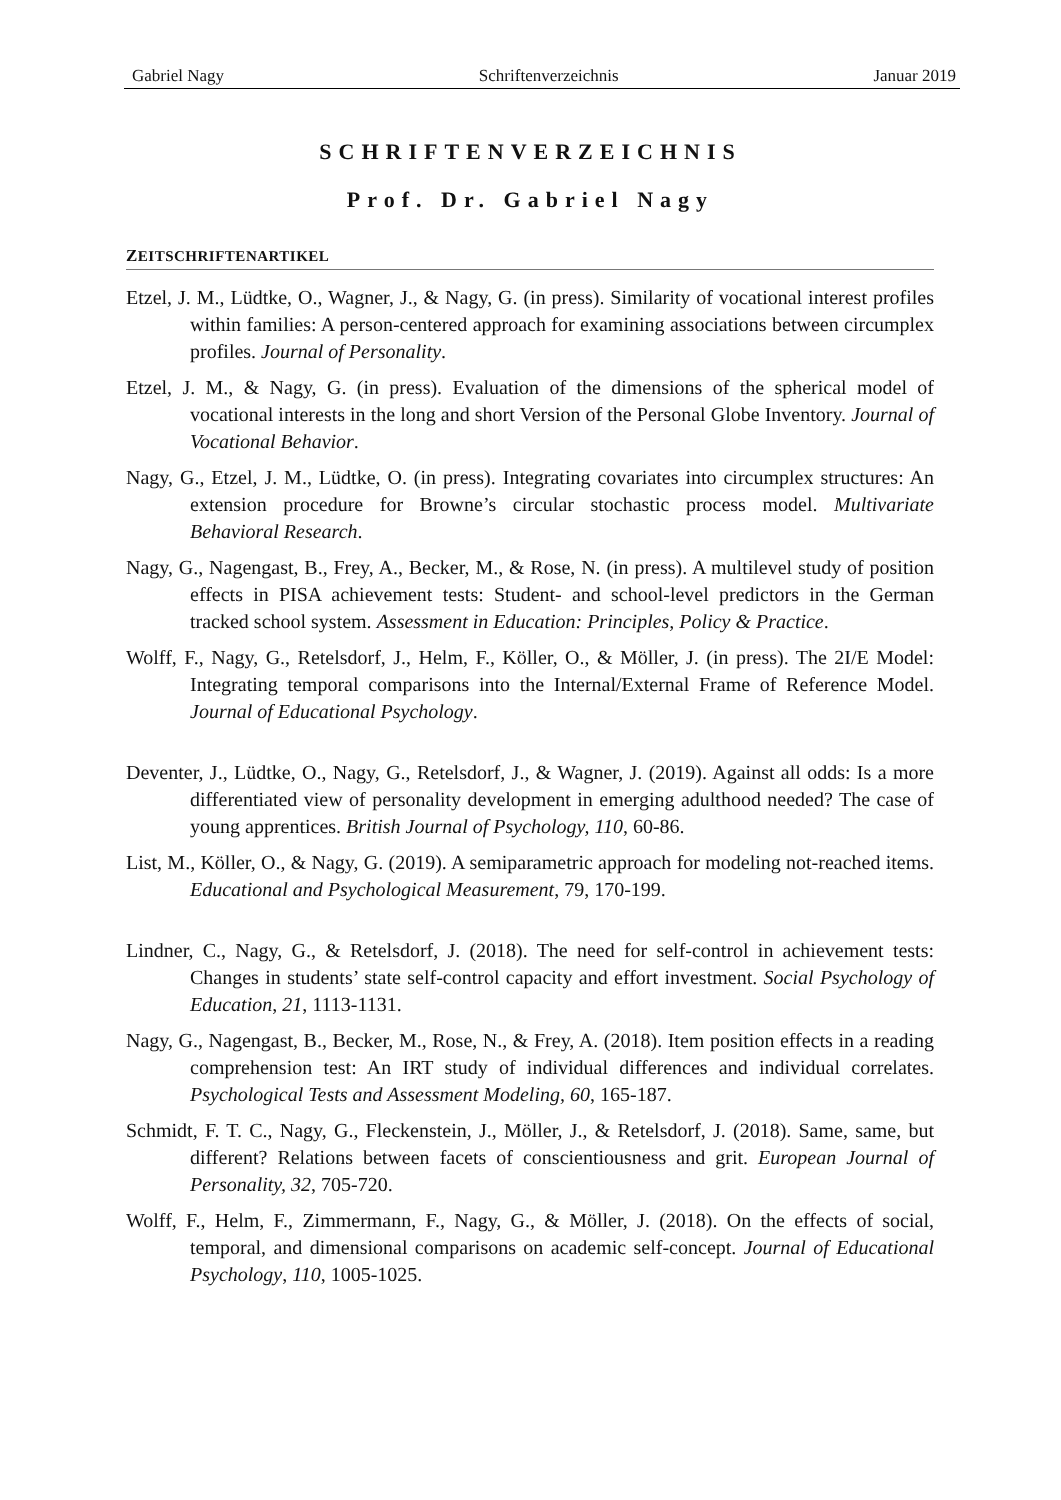Gabriel Nagy Schriftenverzeichnis Januar 2019
SCHRIFTENVERZEICHNIS
Prof. Dr. Gabriel Nagy
ZEITSCHRIFTENARTIKEL
Etzel, J. M., Lüdtke, O., Wagner, J., & Nagy, G. (in press). Similarity of vocational interest profiles within families: A person-centered approach for examining associations between circumplex profiles. Journal of Personality.
Etzel, J. M., & Nagy, G. (in press). Evaluation of the dimensions of the spherical model of vocational interests in the long and short Version of the Personal Globe Inventory. Journal of Vocational Behavior.
Nagy, G., Etzel, J. M., Lüdtke, O. (in press). Integrating covariates into circumplex structures: An extension procedure for Browne’s circular stochastic process model. Multivariate Behavioral Research.
Nagy, G., Nagengast, B., Frey, A., Becker, M., & Rose, N. (in press). A multilevel study of position effects in PISA achievement tests: Student- and school-level predictors in the German tracked school system. Assessment in Education: Principles, Policy & Practice.
Wolff, F., Nagy, G., Retelsdorf, J., Helm, F., Köller, O., & Möller, J. (in press). The 2I/E Model: Integrating temporal comparisons into the Internal/External Frame of Reference Model. Journal of Educational Psychology.
Deventer, J., Lüdtke, O., Nagy, G., Retelsdorf, J., & Wagner, J. (2019). Against all odds: Is a more differentiated view of personality development in emerging adulthood needed? The case of young apprentices. British Journal of Psychology, 110, 60-86.
List, M., Köller, O., & Nagy, G. (2019). A semiparametric approach for modeling not-reached items. Educational and Psychological Measurement, 79, 170-199.
Lindner, C., Nagy, G., & Retelsdorf, J. (2018). The need for self-control in achievement tests: Changes in students’ state self-control capacity and effort investment. Social Psychology of Education, 21, 1113-1131.
Nagy, G., Nagengast, B., Becker, M., Rose, N., & Frey, A. (2018). Item position effects in a reading comprehension test: An IRT study of individual differences and individual correlates. Psychological Tests and Assessment Modeling, 60, 165-187.
Schmidt, F. T. C., Nagy, G., Fleckenstein, J., Möller, J., & Retelsdorf, J. (2018). Same, same, but different? Relations between facets of conscientiousness and grit. European Journal of Personality, 32, 705-720.
Wolff, F., Helm, F., Zimmermann, F., Nagy, G., & Möller, J. (2018). On the effects of social, temporal, and dimensional comparisons on academic self-concept. Journal of Educational Psychology, 110, 1005-1025.